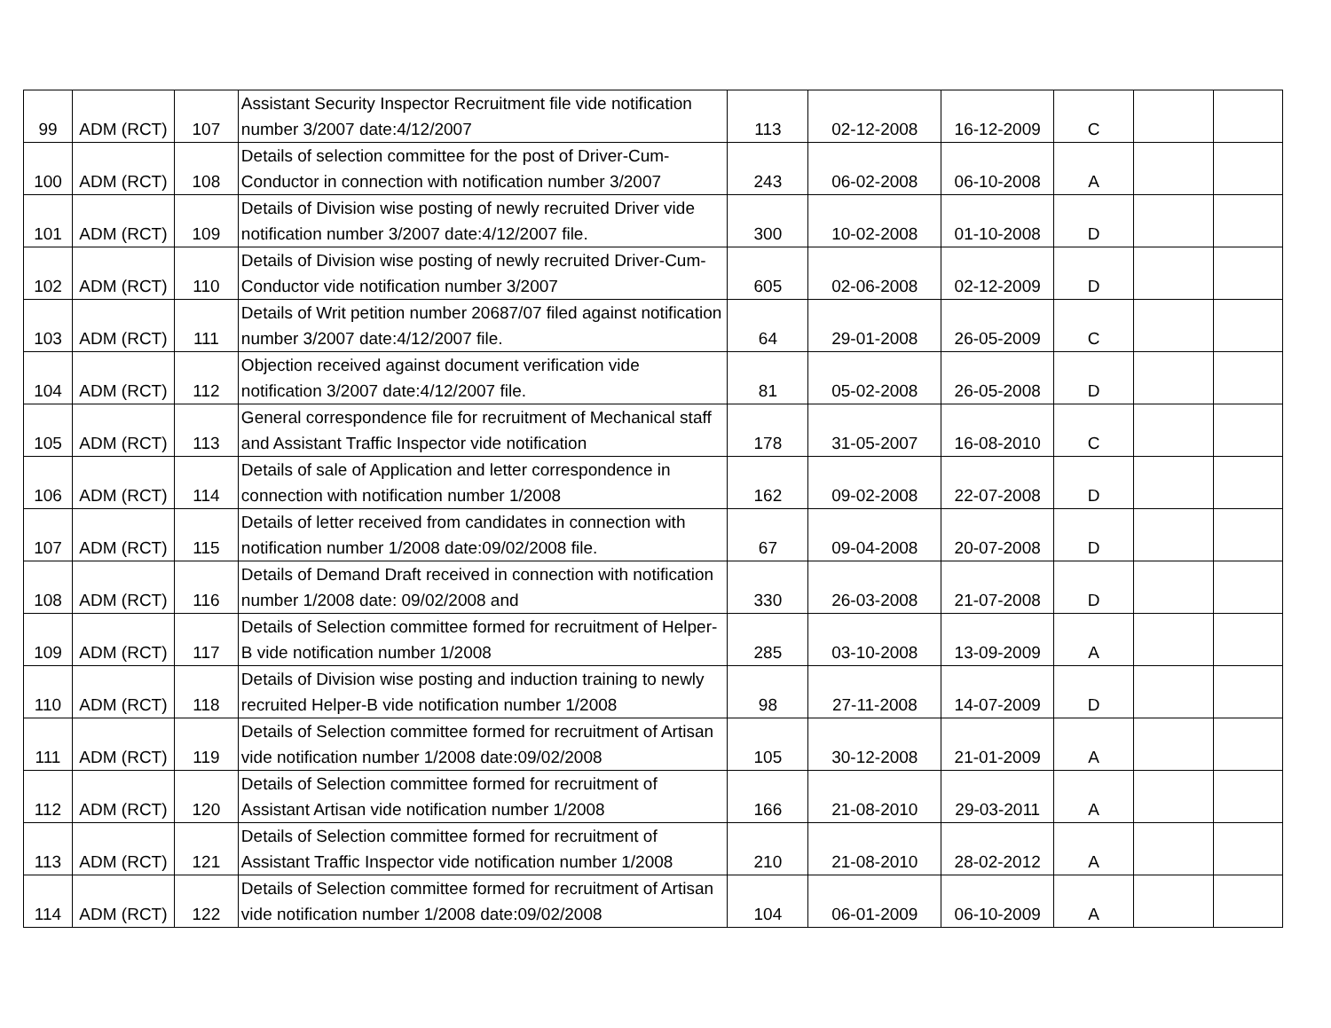| 99 | ADM (RCT) | 107 | Assistant Security Inspector Recruitment file vide notification number 3/2007 date:4/12/2007 | 113 | 02-12-2008 | 16-12-2009 | C | | |
| 100 | ADM (RCT) | 108 | Details of selection committee for the post of Driver-Cum-Conductor in connection with notification number 3/2007 | 243 | 06-02-2008 | 06-10-2008 | A | | |
| 101 | ADM (RCT) | 109 | Details of Division wise posting of newly recruited Driver vide notification number 3/2007 date:4/12/2007 file. | 300 | 10-02-2008 | 01-10-2008 | D | | |
| 102 | ADM (RCT) | 110 | Details of Division wise posting of newly recruited Driver-Cum-Conductor vide notification number 3/2007 | 605 | 02-06-2008 | 02-12-2009 | D | | |
| 103 | ADM (RCT) | 111 | Details of Writ petition number 20687/07 filed against notification number 3/2007 date:4/12/2007 file. | 64 | 29-01-2008 | 26-05-2009 | C | | |
| 104 | ADM (RCT) | 112 | Objection received against document verification vide notification 3/2007 date:4/12/2007 file. | 81 | 05-02-2008 | 26-05-2008 | D | | |
| 105 | ADM (RCT) | 113 | General correspondence file for recruitment of Mechanical staff and Assistant Traffic Inspector vide notification | 178 | 31-05-2007 | 16-08-2010 | C | | |
| 106 | ADM (RCT) | 114 | Details of sale of Application and letter correspondence in connection with notification number 1/2008 | 162 | 09-02-2008 | 22-07-2008 | D | | |
| 107 | ADM (RCT) | 115 | Details of letter received from candidates in connection with notification number 1/2008 date:09/02/2008 file. | 67 | 09-04-2008 | 20-07-2008 | D | | |
| 108 | ADM (RCT) | 116 | Details of Demand Draft received in connection with notification number 1/2008 date: 09/02/2008 and | 330 | 26-03-2008 | 21-07-2008 | D | | |
| 109 | ADM (RCT) | 117 | Details of Selection committee formed for recruitment of Helper-B vide notification number 1/2008 | 285 | 03-10-2008 | 13-09-2009 | A | | |
| 110 | ADM (RCT) | 118 | Details of Division wise posting and induction training to newly recruited Helper-B vide notification number 1/2008 | 98 | 27-11-2008 | 14-07-2009 | D | | |
| 111 | ADM (RCT) | 119 | Details of Selection committee formed for recruitment of Artisan vide notification number 1/2008 date:09/02/2008 | 105 | 30-12-2008 | 21-01-2009 | A | | |
| 112 | ADM (RCT) | 120 | Details of Selection committee formed for recruitment of Assistant Artisan vide notification number 1/2008 | 166 | 21-08-2010 | 29-03-2011 | A | | |
| 113 | ADM (RCT) | 121 | Details of Selection committee formed for recruitment of Assistant Traffic Inspector vide notification number 1/2008 | 210 | 21-08-2010 | 28-02-2012 | A | | |
| 114 | ADM (RCT) | 122 | Details of Selection committee formed for recruitment of Artisan vide notification number 1/2008 date:09/02/2008 | 104 | 06-01-2009 | 06-10-2009 | A | | |